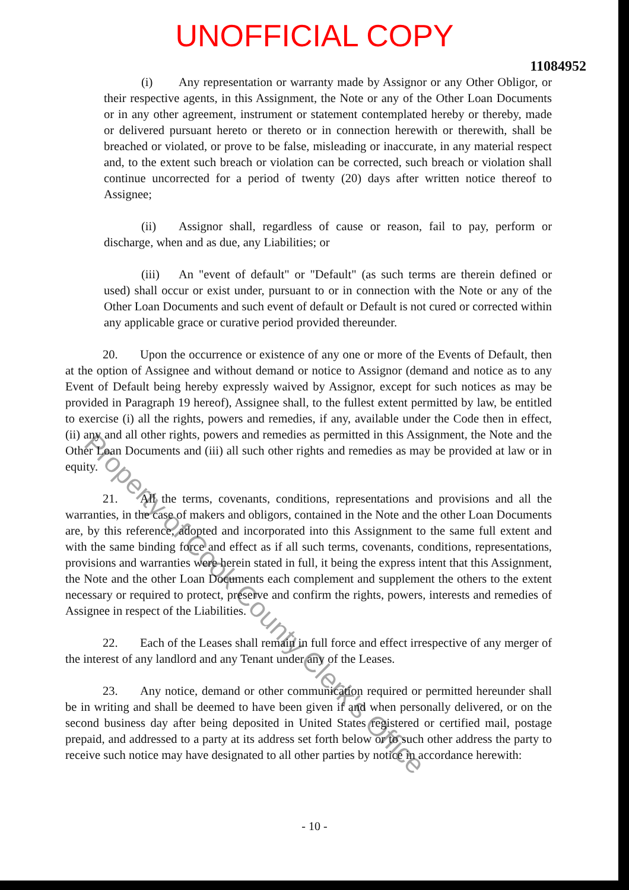UNOFFICIAL COPY
11084952
(i) Any representation or warranty made by Assignor or any Other Obligor, or their respective agents, in this Assignment, the Note or any of the Other Loan Documents or in any other agreement, instrument or statement contemplated hereby or thereby, made or delivered pursuant hereto or thereto or in connection herewith or therewith, shall be breached or violated, or prove to be false, misleading or inaccurate, in any material respect and, to the extent such breach or violation can be corrected, such breach or violation shall continue uncorrected for a period of twenty (20) days after written notice thereof to Assignee;
(ii) Assignor shall, regardless of cause or reason, fail to pay, perform or discharge, when and as due, any Liabilities; or
(iii) An "event of default" or "Default" (as such terms are therein defined or used) shall occur or exist under, pursuant to or in connection with the Note or any of the Other Loan Documents and such event of default or Default is not cured or corrected within any applicable grace or curative period provided thereunder.
20. Upon the occurrence or existence of any one or more of the Events of Default, then at the option of Assignee and without demand or notice to Assignor (demand and notice as to any Event of Default being hereby expressly waived by Assignor, except for such notices as may be provided in Paragraph 19 hereof), Assignee shall, to the fullest extent permitted by law, be entitled to exercise (i) all the rights, powers and remedies, if any, available under the Code then in effect, (ii) any and all other rights, powers and remedies as permitted in this Assignment, the Note and the Other Loan Documents and (iii) all such other rights and remedies as may be provided at law or in equity.
21. All the terms, covenants, conditions, representations and provisions and all the warranties, in the case of makers and obligors, contained in the Note and the other Loan Documents are, by this reference, adopted and incorporated into this Assignment to the same full extent and with the same binding force and effect as if all such terms, covenants, conditions, representations, provisions and warranties were herein stated in full, it being the express intent that this Assignment, the Note and the other Loan Documents each complement and supplement the others to the extent necessary or required to protect, preserve and confirm the rights, powers, interests and remedies of Assignee in respect of the Liabilities.
22. Each of the Leases shall remain in full force and effect irrespective of any merger of the interest of any landlord and any Tenant under any of the Leases.
23. Any notice, demand or other communication required or permitted hereunder shall be in writing and shall be deemed to have been given if and when personally delivered, or on the second business day after being deposited in United States registered or certified mail, postage prepaid, and addressed to a party at its address set forth below or to such other address the party to receive such notice may have designated to all other parties by notice in accordance herewith:
- 10 -
Property of Cook County Clerk's Office